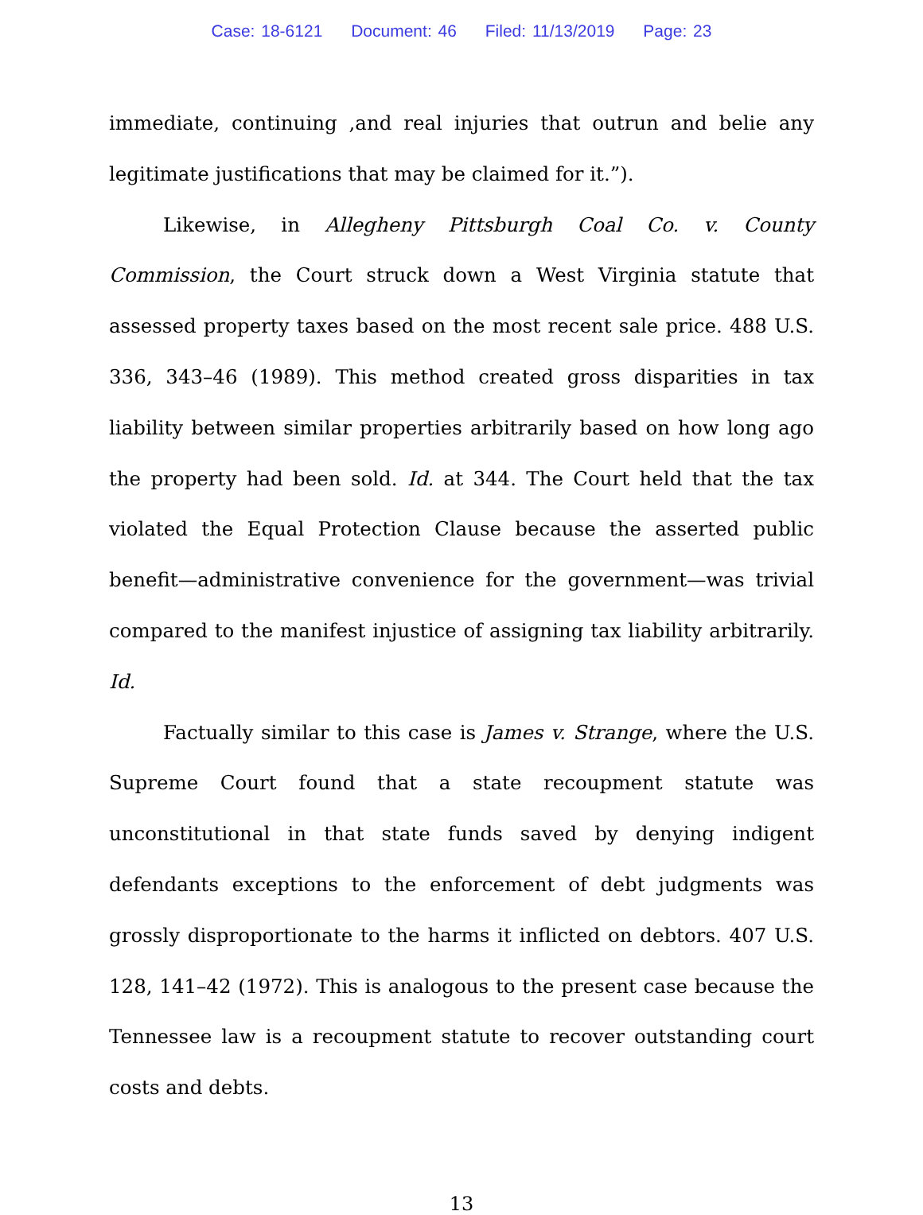Case: 18-6121 Document: 46 Filed: 11/13/2019 Page: 23
immediate, continuing ,and real injuries that outrun and belie any legitimate justifications that may be claimed for it.”).
Likewise, in Allegheny Pittsburgh Coal Co. v. County Commission, the Court struck down a West Virginia statute that assessed property taxes based on the most recent sale price. 488 U.S. 336, 343–46 (1989). This method created gross disparities in tax liability between similar properties arbitrarily based on how long ago the property had been sold. Id. at 344. The Court held that the tax violated the Equal Protection Clause because the asserted public benefit—administrative convenience for the government—was trivial compared to the manifest injustice of assigning tax liability arbitrarily. Id.
Factually similar to this case is James v. Strange, where the U.S. Supreme Court found that a state recoupment statute was unconstitutional in that state funds saved by denying indigent defendants exceptions to the enforcement of debt judgments was grossly disproportionate to the harms it inflicted on debtors. 407 U.S. 128, 141–42 (1972). This is analogous to the present case because the Tennessee law is a recoupment statute to recover outstanding court costs and debts.
13